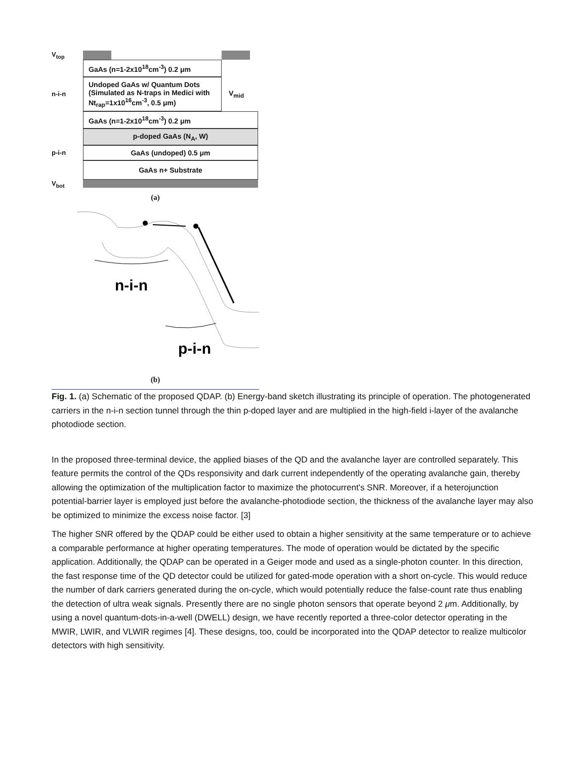V<sub>top</sub>
GaAs (n=1-2x10<sup>18</sup>cm<sup>-3</sup>) 0.2 μm
n-i-n
Undoped GaAs w/ Quantum Dots (Simulated as N-traps in Medici with Nt<sub>rap</sub>=1x10<sup>16</sup>cm<sup>-3</sup>, 0.5 μm)
V<sub>mid</sub>
GaAs (n=1-2x10<sup>18</sup>cm<sup>-3</sup>) 0.2 μm
p-doped GaAs (N<sub>A</sub>, W)
p-i-n
GaAs (undoped) 0.5 μm
GaAs n+ Substrate
V<sub>bot</sub>
(a)
n-i-n
p-i-n
(b)
Fig. 1. (a) Schematic of the proposed QDAP. (b) Energy-band sketch illustrating its principle of operation. The photogenerated carriers in the n-i-n section tunnel through the thin p-doped layer and are multiplied in the high-field i-layer of the avalanche photodiode section.
In the proposed three-terminal device, the applied biases of the QD and the avalanche layer are controlled separately. This feature permits the control of the QDs responsivity and dark current independently of the operating avalanche gain, thereby allowing the optimization of the multiplication factor to maximize the photocurrent's SNR. Moreover, if a heterojunction potential-barrier layer is employed just before the avalanche-photodiode section, the thickness of the avalanche layer may also be optimized to minimize the excess noise factor. [3]
The higher SNR offered by the QDAP could be either used to obtain a higher sensitivity at the same temperature or to achieve a comparable performance at higher operating temperatures. The mode of operation would be dictated by the specific application. Additionally, the QDAP can be operated in a Geiger mode and used as a single-photon counter. In this direction, the fast response time of the QD detector could be utilized for gated-mode operation with a short on-cycle. This would reduce the number of dark carriers generated during the on-cycle, which would potentially reduce the false-count rate thus enabling the detection of ultra weak signals. Presently there are no single photon sensors that operate beyond 2 μm. Additionally, by using a novel quantum-dots-in-a-well (DWELL) design, we have recently reported a three-color detector operating in the MWIR, LWIR, and VLWIR regimes [4]. These designs, too, could be incorporated into the QDAP detector to realize multicolor detectors with high sensitivity.